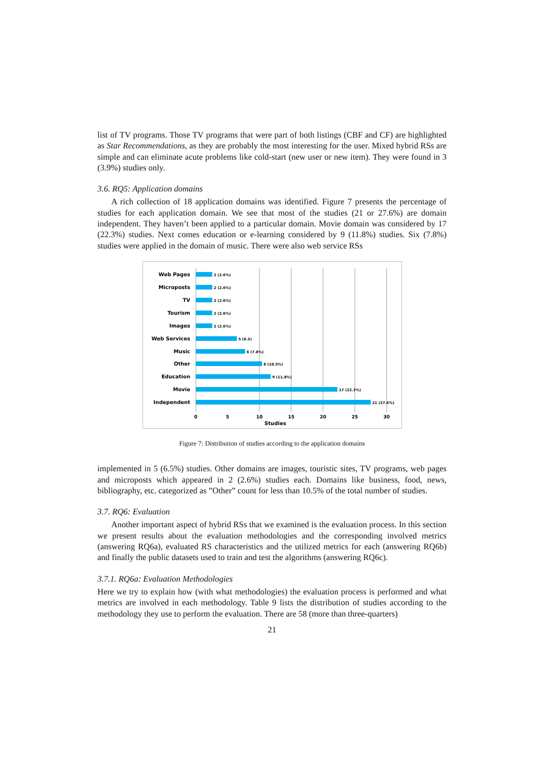list of TV programs. Those TV programs that were part of both listings (CBF and CF) are highlighted as Star Recommendations, as they are probably the most interesting for the user. Mixed hybrid RSs are simple and can eliminate acute problems like cold-start (new user or new item). They were found in 3 (3.9%) studies only.
3.6. RQ5: Application domains
A rich collection of 18 application domains was identified. Figure 7 presents the percentage of studies for each application domain. We see that most of the studies (21 or 27.6%) are domain independent. They haven’t been applied to a particular domain. Movie domain was considered by 17 (22.3%) studies. Next comes education or e-learning considered by 9 (11.8%) studies. Six (7.8%) studies were applied in the domain of music. There were also web service RSs
Web Pages
Microposts
TV
Tourism
Images
Web Services
Music
Other
Education
Movie
Independent
2 (2.6%)
2 (2.6%)
2 (2.6%)
2 (2.6%)
2 (2.6%)
5 (6.5)
6 (7.8%)
8 (10.5%)
9 (11.8%)
17 (22.3%)
21 (27.6%)
0
5
10
15
20
25
30
Studies
Figure 7: Distribution of studies according to the application domains
implemented in 5 (6.5%) studies. Other domains are images, touristic sites, TV programs, web pages and microposts which appeared in 2 (2.6%) studies each. Domains like business, food, news, bibliography, etc. categorized as ”Other” count for less than 10.5% of the total number of studies.
3.7. RQ6: Evaluation
Another important aspect of hybrid RSs that we examined is the evaluation process. In this section we present results about the evaluation methodologies and the corresponding involved metrics (answering RQ6a), evaluated RS characteristics and the utilized metrics for each (answering RQ6b) and finally the public datasets used to train and test the algorithms (answering RQ6c).
3.7.1. RQ6a: Evaluation Methodologies
Here we try to explain how (with what methodologies) the evaluation process is performed and what metrics are involved in each methodology. Table 9 lists the distribution of studies according to the methodology they use to perform the evaluation. There are 58 (more than three-quarters)
21